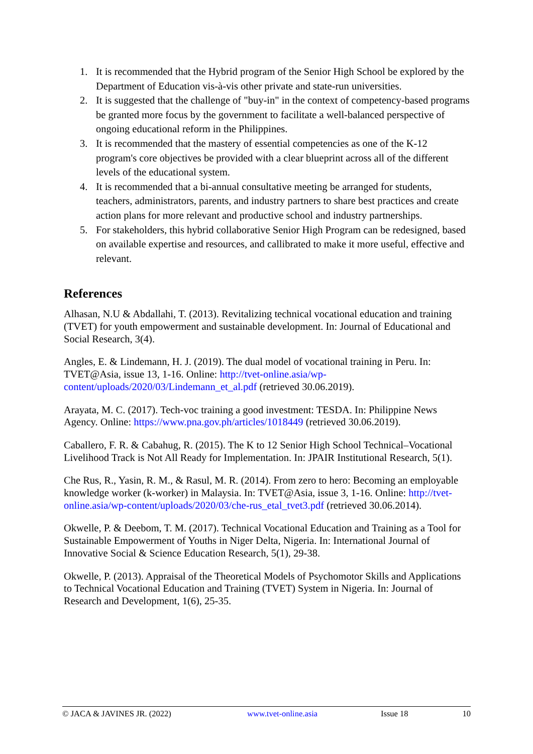1. It is recommended that the Hybrid program of the Senior High School be explored by the Department of Education vis-à-vis other private and state-run universities.
2. It is suggested that the challenge of "buy-in" in the context of competency-based programs be granted more focus by the government to facilitate a well-balanced perspective of ongoing educational reform in the Philippines.
3. It is recommended that the mastery of essential competencies as one of the K-12 program's core objectives be provided with a clear blueprint across all of the different levels of the educational system.
4. It is recommended that a bi-annual consultative meeting be arranged for students, teachers, administrators, parents, and industry partners to share best practices and create action plans for more relevant and productive school and industry partnerships.
5. For stakeholders, this hybrid collaborative Senior High Program can be redesigned, based on available expertise and resources, and callibrated to make it more useful, effective and relevant.
References
Alhasan, N.U & Abdallahi, T. (2013). Revitalizing technical vocational education and training (TVET) for youth empowerment and sustainable development. In: Journal of Educational and Social Research, 3(4).
Angles, E. & Lindemann, H. J. (2019). The dual model of vocational training in Peru. In: TVET@Asia, issue 13, 1-16. Online: http://tvet-online.asia/wp-content/uploads/2020/03/Lindemann_et_al.pdf (retrieved 30.06.2019).
Arayata, M. C. (2017). Tech-voc training a good investment: TESDA. In: Philippine News Agency. Online: https://www.pna.gov.ph/articles/1018449 (retrieved 30.06.2019).
Caballero, F. R. & Cabahug, R. (2015). The K to 12 Senior High School Technical–Vocational Livelihood Track is Not All Ready for Implementation. In: JPAIR Institutional Research, 5(1).
Che Rus, R., Yasin, R. M., & Rasul, M. R. (2014). From zero to hero: Becoming an employable knowledge worker (k-worker) in Malaysia. In: TVET@Asia, issue 3, 1-16. Online: http://tvet-online.asia/wp-content/uploads/2020/03/che-rus_etal_tvet3.pdf (retrieved 30.06.2014).
Okwelle, P. & Deebom, T. M. (2017). Technical Vocational Education and Training as a Tool for Sustainable Empowerment of Youths in Niger Delta, Nigeria. In: International Journal of Innovative Social & Science Education Research, 5(1), 29-38.
Okwelle, P. (2013). Appraisal of the Theoretical Models of Psychomotor Skills and Applications to Technical Vocational Education and Training (TVET) System in Nigeria. In: Journal of Research and Development, 1(6), 25-35.
© JACA & JAVINES JR. (2022) www.tvet-online.asia Issue 18 10